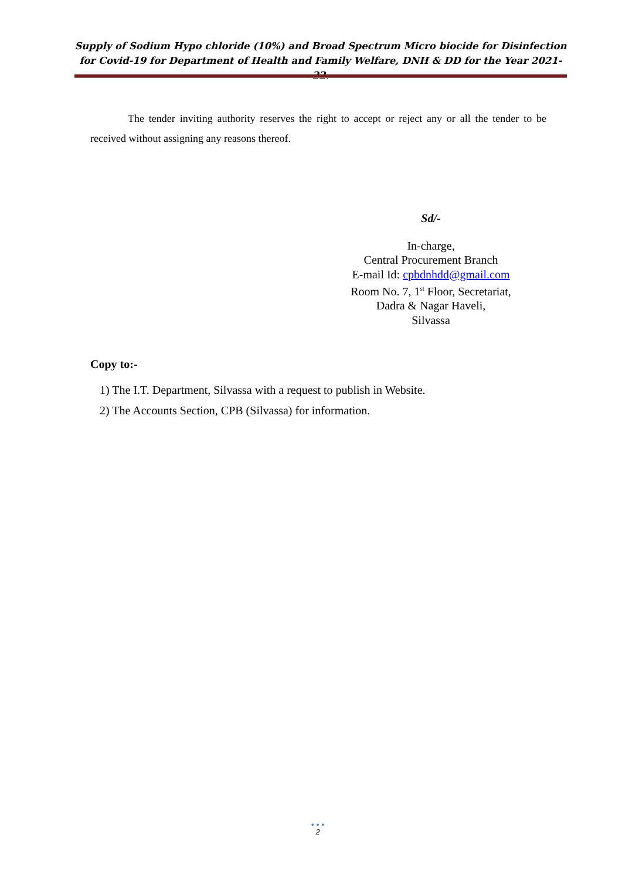Supply of Sodium Hypo chloride (10%) and Broad Spectrum Micro biocide for Disinfection for Covid-19 for Department of Health and Family Welfare, DNH & DD for the Year 2021-22.
The tender inviting authority reserves the right to accept or reject any or all the tender to be received without assigning any reasons thereof.
Sd/-
In-charge,
Central Procurement Branch
E-mail Id: cpbdnhdd@gmail.com
Room No. 7, 1<sup>st</sup> Floor, Secretariat,
Dadra & Nagar Haveli,
Silvassa
Copy to:-
1) The I.T. Department, Silvassa with a request to publish in Website.
2) The Accounts Section, CPB (Silvassa) for information.
• • •
2